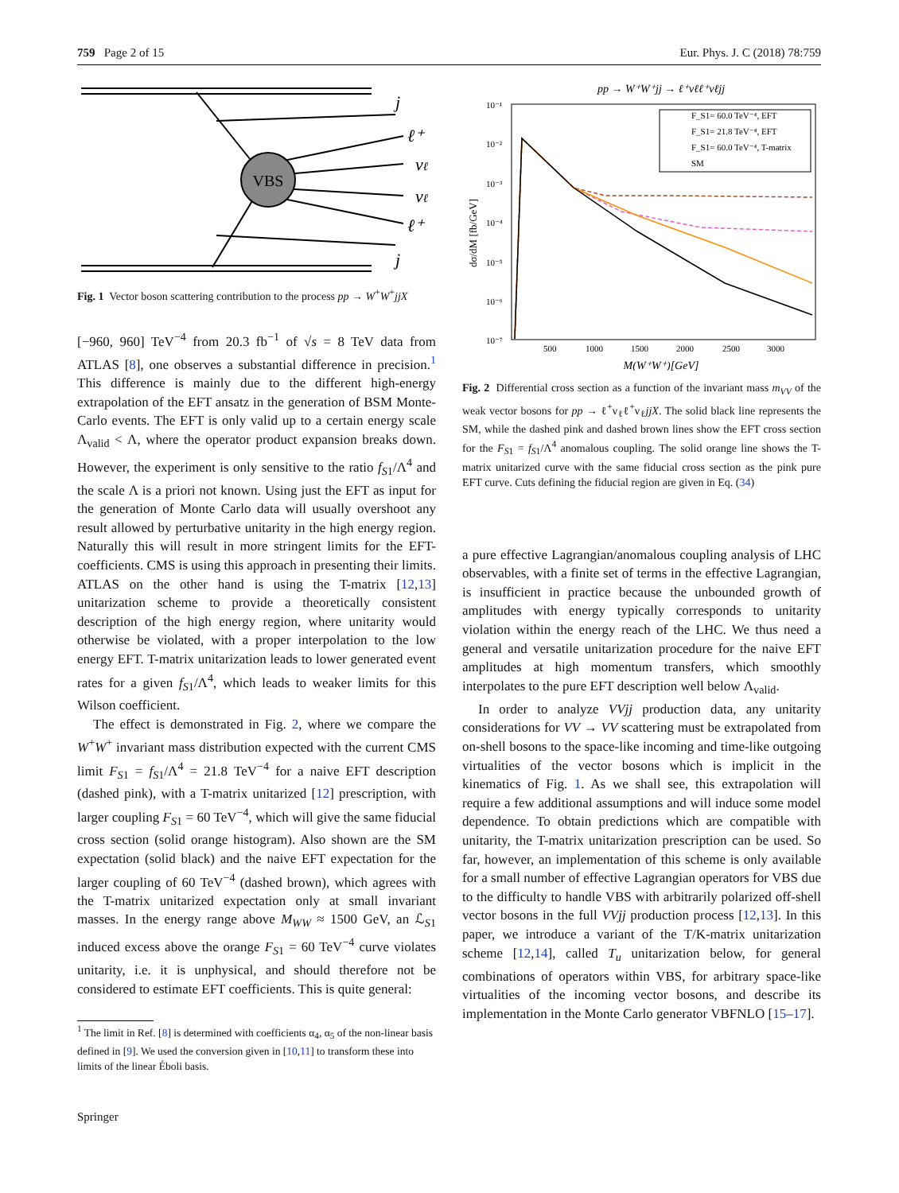759 Page 2 of 15 Eur. Phys. J. C (2018) 78:759
VBS
j
ℓ⁺
νℓ
νℓ
ℓ⁺
j
Fig. 1 Vector boson scattering contribution to the process pp → W<sup>+</sup>W<sup>+</sup>jjX
[−960, 960] TeV<sup>−4</sup> from 20.3 fb<sup>−1</sup> of √s = 8 TeV data from ATLAS [8], one observes a substantial difference in precision.<sup>1</sup> This difference is mainly due to the different high-energy extrapolation of the EFT ansatz in the generation of BSM Monte-Carlo events. The EFT is only valid up to a certain energy scale Λ<sub>valid</sub> < Λ, where the operator product expansion breaks down. However, the experiment is only sensitive to the ratio f<sub>S1</sub>/Λ<sup>4</sup> and the scale Λ is a priori not known. Using just the EFT as input for the generation of Monte Carlo data will usually overshoot any result allowed by perturbative unitarity in the high energy region. Naturally this will result in more stringent limits for the EFT-coefficients. CMS is using this approach in presenting their limits. ATLAS on the other hand is using the T-matrix [12,13] unitarization scheme to provide a theoretically consistent description of the high energy region, where unitarity would otherwise be violated, with a proper interpolation to the low energy EFT. T-matrix unitarization leads to lower generated event rates for a given f<sub>S1</sub>/Λ<sup>4</sup>, which leads to weaker limits for this Wilson coefficient.
The effect is demonstrated in Fig. 2, where we compare the W<sup>+</sup>W<sup>+</sup> invariant mass distribution expected with the current CMS limit F<sub>S1</sub> = f<sub>S1</sub>/Λ<sup>4</sup> = 21.8 TeV<sup>−4</sup> for a naive EFT description (dashed pink), with a T-matrix unitarized [12] prescription, with larger coupling F<sub>S1</sub> = 60 TeV<sup>−4</sup>, which will give the same fiducial cross section (solid orange histogram). Also shown are the SM expectation (solid black) and the naive EFT expectation for the larger coupling of 60 TeV<sup>−4</sup> (dashed brown), which agrees with the T-matrix unitarized expectation only at small invariant masses. In the energy range above M<sub>WW</sub> ≈ 1500 GeV, an ℒ<sub>S1</sub> induced excess above the orange F<sub>S1</sub> = 60 TeV<sup>−4</sup> curve violates unitarity, i.e. it is unphysical, and should therefore not be considered to estimate EFT coefficients. This is quite general:
<sup>1</sup> The limit in Ref. [8] is determined with coefficients α<sub>4</sub>, α<sub>5</sub> of the non-linear basis defined in [9]. We used the conversion given in [10,11] to transform these into limits of the linear Éboli basis.
pp → W⁺W⁺jj → ℓ⁺νℓℓ⁺νℓjj
10⁻¹
10⁻²
10⁻³
10⁻⁴
10⁻⁵
10⁻⁶
10⁻⁷
500
1000
1500
2000
2500
3000
M(W⁺W⁺)[GeV]
dσ/dM [fb/GeV]
F_S1= 60.0 TeV⁻⁴, EFT
F_S1= 21.8 TeV⁻⁴, EFT
F_S1= 60.0 TeV⁻⁴, T-matrix
SM
Fig. 2 Differential cross section as a function of the invariant mass m<sub>VV</sub> of the weak vector bosons for pp → ℓ<sup>+</sup>ν<sub>ℓ</sub>ℓ<sup>+</sup>ν<sub>ℓ</sub>jjX. The solid black line represents the SM, while the dashed pink and dashed brown lines show the EFT cross section for the F<sub>S1</sub> = f<sub>S1</sub>/Λ<sup>4</sup> anomalous coupling. The solid orange line shows the T-matrix unitarized curve with the same fiducial cross section as the pink pure EFT curve. Cuts defining the fiducial region are given in Eq. (34)
a pure effective Lagrangian/anomalous coupling analysis of LHC observables, with a finite set of terms in the effective Lagrangian, is insufficient in practice because the unbounded growth of amplitudes with energy typically corresponds to unitarity violation within the energy reach of the LHC. We thus need a general and versatile unitarization procedure for the naive EFT amplitudes at high momentum transfers, which smoothly interpolates to the pure EFT description well below Λ<sub>valid</sub>.
In order to analyze VVjj production data, any unitarity considerations for VV → VV scattering must be extrapolated from on-shell bosons to the space-like incoming and time-like outgoing virtualities of the vector bosons which is implicit in the kinematics of Fig. 1. As we shall see, this extrapolation will require a few additional assumptions and will induce some model dependence. To obtain predictions which are compatible with unitarity, the T-matrix unitarization prescription can be used. So far, however, an implementation of this scheme is only available for a small number of effective Lagrangian operators for VBS due to the difficulty to handle VBS with arbitrarily polarized off-shell vector bosons in the full VVjj production process [12,13]. In this paper, we introduce a variant of the T/K-matrix unitarization scheme [12,14], called T<sub>u</sub> unitarization below, for general combinations of operators within VBS, for arbitrary space-like virtualities of the incoming vector bosons, and describe its implementation in the Monte Carlo generator VBFNLO [15–17].
Springer